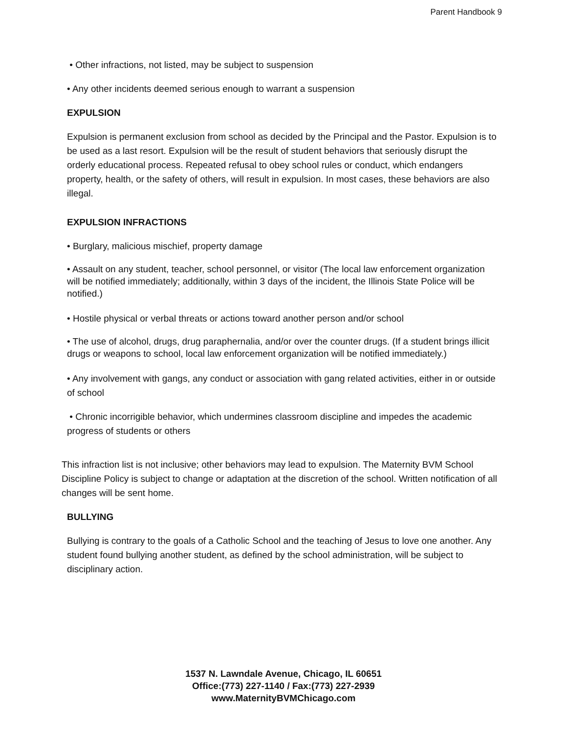Parent Handbook 9
• Other infractions, not listed, may be subject to suspension
• Any other incidents deemed serious enough to warrant a suspension
EXPULSION
Expulsion is permanent exclusion from school as decided by the Principal and the Pastor. Expulsion is to be used as a last resort. Expulsion will be the result of student behaviors that seriously disrupt the orderly educational process. Repeated refusal to obey school rules or conduct, which endangers property, health, or the safety of others, will result in expulsion. In most cases, these behaviors are also illegal.
EXPULSION INFRACTIONS
• Burglary, malicious mischief, property damage
• Assault on any student, teacher, school personnel, or visitor (The local law enforcement organization will be notified immediately; additionally, within 3 days of the incident, the Illinois State Police will be notified.)
• Hostile physical or verbal threats or actions toward another person and/or school
• The use of alcohol, drugs, drug paraphernalia, and/or over the counter drugs. (If a student brings illicit drugs or weapons to school, local law enforcement organization will be notified immediately.)
• Any involvement with gangs, any conduct or association with gang related activities, either in or outside of school
• Chronic incorrigible behavior, which undermines classroom discipline and impedes the academic progress of students or others
This infraction list is not inclusive; other behaviors may lead to expulsion. The Maternity BVM School Discipline Policy is subject to change or adaptation at the discretion of the school. Written notification of all changes will be sent home.
BULLYING
Bullying is contrary to the goals of a Catholic School and the teaching of Jesus to love one another. Any student found bullying another student, as defined by the school administration, will be subject to disciplinary action.
1537 N. Lawndale Avenue, Chicago, IL 60651
Office:(773) 227-1140 / Fax:(773) 227-2939
www.MaternityBVMChicago.com